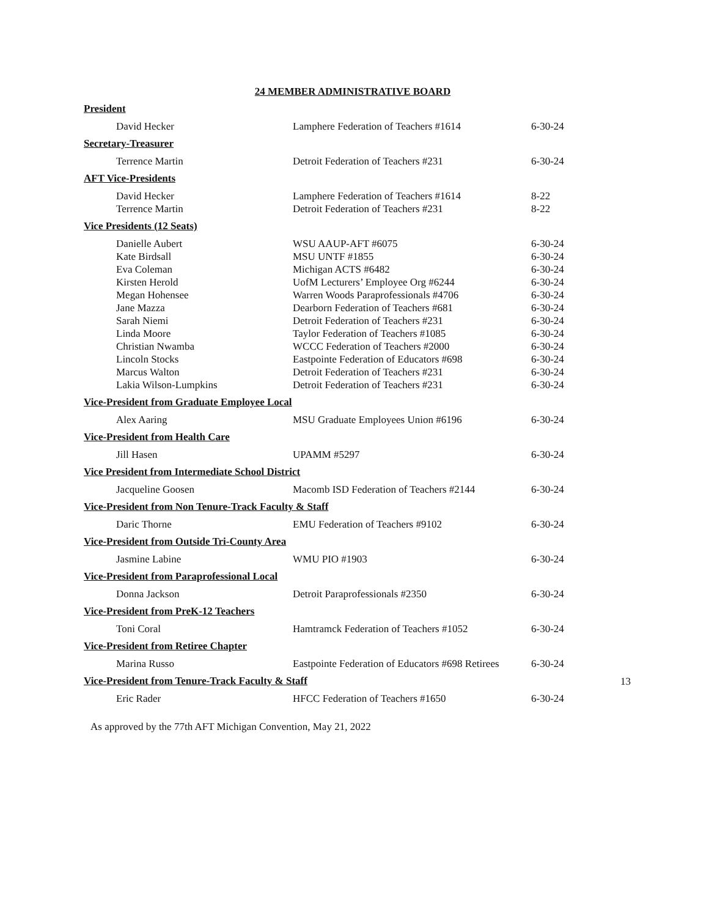24 MEMBER ADMINISTRATIVE BOARD
President
| David Hecker | Lamphere Federation of Teachers #1614 | 6-30-24 |
Secretary-Treasurer
| Terrence Martin | Detroit Federation of Teachers #231 | 6-30-24 |
AFT Vice-Presidents
| David Hecker | Lamphere Federation of Teachers #1614 | 8-22 |
| Terrence Martin | Detroit Federation of Teachers #231 | 8-22 |
Vice Presidents (12 Seats)
| Danielle Aubert | WSU AAUP-AFT #6075 | 6-30-24 |
| Kate Birdsall | MSU UNTF #1855 | 6-30-24 |
| Eva Coleman | Michigan ACTS #6482 | 6-30-24 |
| Kirsten Herold | UofM Lecturers’ Employee Org #6244 | 6-30-24 |
| Megan Hohensee | Warren Woods Paraprofessionals #4706 | 6-30-24 |
| Jane Mazza | Dearborn Federation of Teachers #681 | 6-30-24 |
| Sarah Niemi | Detroit Federation of Teachers #231 | 6-30-24 |
| Linda Moore | Taylor Federation of Teachers #1085 | 6-30-24 |
| Christian Nwamba | WCCC Federation of Teachers #2000 | 6-30-24 |
| Lincoln Stocks | Eastpointe Federation of Educators #698 | 6-30-24 |
| Marcus Walton | Detroit Federation of Teachers #231 | 6-30-24 |
| Lakia Wilson-Lumpkins | Detroit Federation of Teachers #231 | 6-30-24 |
Vice-President from Graduate Employee Local
| Alex Aaring | MSU Graduate Employees Union #6196 | 6-30-24 |
Vice-President from Health Care
| Jill Hasen | UPAMM #5297 | 6-30-24 |
Vice President from Intermediate School District
| Jacqueline Goosen | Macomb ISD Federation of Teachers #2144 | 6-30-24 |
Vice-President from Non Tenure-Track Faculty & Staff
| Daric Thorne | EMU Federation of Teachers #9102 | 6-30-24 |
Vice-President from Outside Tri-County Area
| Jasmine Labine | WMU PIO #1903 | 6-30-24 |
Vice-President from Paraprofessional Local
| Donna Jackson | Detroit Paraprofessionals #2350 | 6-30-24 |
Vice-President from PreK-12 Teachers
| Toni Coral | Hamtramck Federation of Teachers #1052 | 6-30-24 |
Vice-President from Retiree Chapter
| Marina Russo | Eastpointe Federation of Educators #698 Retirees | 6-30-24 |
Vice-President from Tenure-Track Faculty & Staff
| Eric Rader | HFCC Federation of Teachers #1650 | 6-30-24 |
13
As approved by the 77th AFT Michigan Convention, May 21, 2022